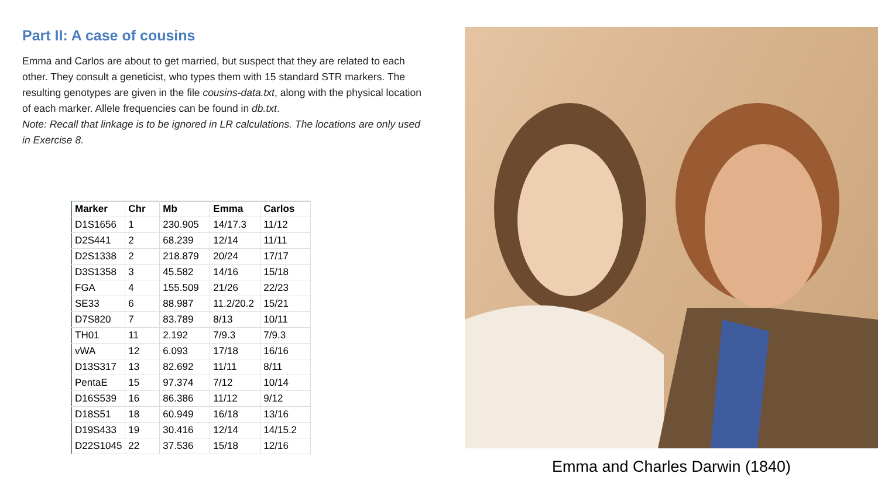Part II: A case of cousins
Emma and Carlos are about to get married, but suspect that they are related to each other. They consult a geneticist, who types them with 15 standard STR markers. The resulting genotypes are given in the file cousins-data.txt, along with the physical location of each marker. Allele frequencies can be found in db.txt.
Note: Recall that linkage is to be ignored in LR calculations. The locations are only used in Exercise 8.
| Marker | Chr | Mb | Emma | Carlos |
| --- | --- | --- | --- | --- |
| D1S1656 | 1 | 230.905 | 14/17.3 | 11/12 |
| D2S441 | 2 | 68.239 | 12/14 | 11/11 |
| D2S1338 | 2 | 218.879 | 20/24 | 17/17 |
| D3S1358 | 3 | 45.582 | 14/16 | 15/18 |
| FGA | 4 | 155.509 | 21/26 | 22/23 |
| SE33 | 6 | 88.987 | 11.2/20.2 | 15/21 |
| D7S820 | 7 | 83.789 | 8/13 | 10/11 |
| TH01 | 11 | 2.192 | 7/9.3 | 7/9.3 |
| vWA | 12 | 6.093 | 17/18 | 16/16 |
| D13S317 | 13 | 82.692 | 11/11 | 8/11 |
| PentaE | 15 | 97.374 | 7/12 | 10/14 |
| D16S539 | 16 | 86.386 | 11/12 | 9/12 |
| D18S51 | 18 | 60.949 | 16/18 | 13/16 |
| D19S433 | 19 | 30.416 | 12/14 | 14/15.2 |
| D22S1045 | 22 | 37.536 | 15/18 | 12/16 |
Emma and Charles Darwin (1840)